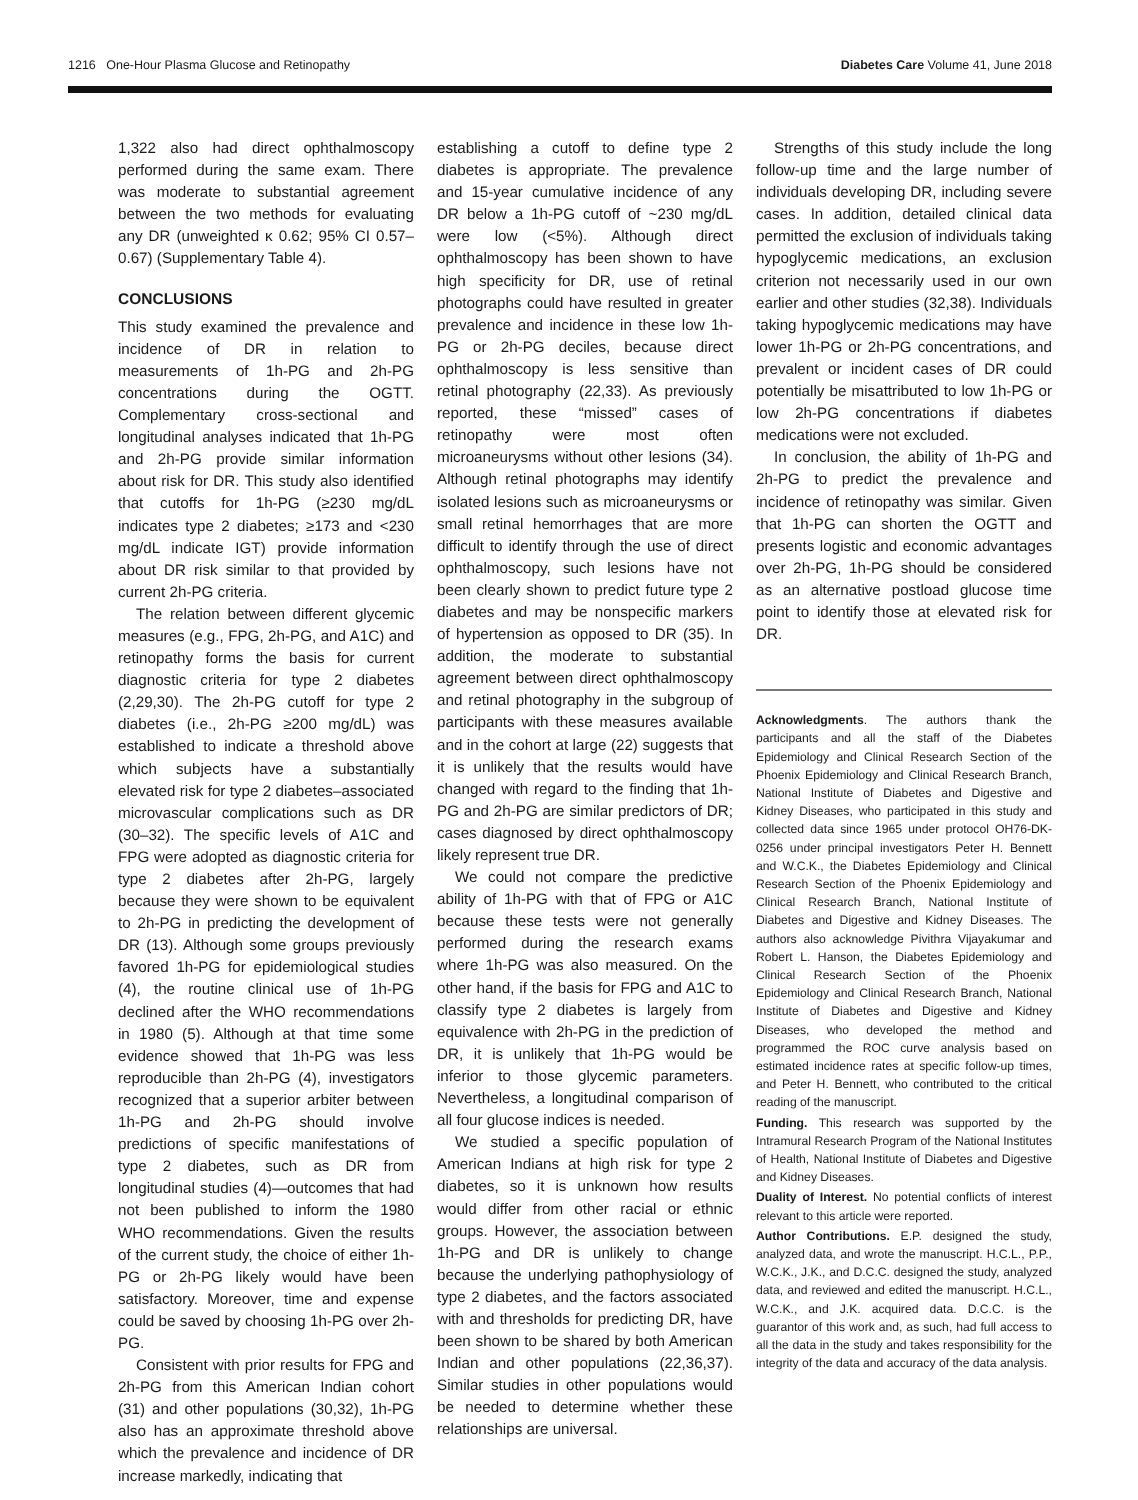1216 One-Hour Plasma Glucose and Retinopathy Diabetes Care Volume 41, June 2018
1,322 also had direct ophthalmoscopy performed during the same exam. There was moderate to substantial agreement between the two methods for evaluating any DR (unweighted κ 0.62; 95% CI 0.57–0.67) (Supplementary Table 4).
CONCLUSIONS
This study examined the prevalence and incidence of DR in relation to measurements of 1h-PG and 2h-PG concentrations during the OGTT. Complementary cross-sectional and longitudinal analyses indicated that 1h-PG and 2h-PG provide similar information about risk for DR. This study also identified that cutoffs for 1h-PG (≥230 mg/dL indicates type 2 diabetes; ≥173 and <230 mg/dL indicate IGT) provide information about DR risk similar to that provided by current 2h-PG criteria.
The relation between different glycemic measures (e.g., FPG, 2h-PG, and A1C) and retinopathy forms the basis for current diagnostic criteria for type 2 diabetes (2,29,30). The 2h-PG cutoff for type 2 diabetes (i.e., 2h-PG ≥200 mg/dL) was established to indicate a threshold above which subjects have a substantially elevated risk for type 2 diabetes–associated microvascular complications such as DR (30–32). The specific levels of A1C and FPG were adopted as diagnostic criteria for type 2 diabetes after 2h-PG, largely because they were shown to be equivalent to 2h-PG in predicting the development of DR (13). Although some groups previously favored 1h-PG for epidemiological studies (4), the routine clinical use of 1h-PG declined after the WHO recommendations in 1980 (5). Although at that time some evidence showed that 1h-PG was less reproducible than 2h-PG (4), investigators recognized that a superior arbiter between 1h-PG and 2h-PG should involve predictions of specific manifestations of type 2 diabetes, such as DR from longitudinal studies (4)—outcomes that had not been published to inform the 1980 WHO recommendations. Given the results of the current study, the choice of either 1h-PG or 2h-PG likely would have been satisfactory. Moreover, time and expense could be saved by choosing 1h-PG over 2h-PG.
Consistent with prior results for FPG and 2h-PG from this American Indian cohort (31) and other populations (30,32), 1h-PG also has an approximate threshold above which the prevalence and incidence of DR increase markedly, indicating that
establishing a cutoff to define type 2 diabetes is appropriate. The prevalence and 15-year cumulative incidence of any DR below a 1h-PG cutoff of ~230 mg/dL were low (<5%). Although direct ophthalmoscopy has been shown to have high specificity for DR, use of retinal photographs could have resulted in greater prevalence and incidence in these low 1h-PG or 2h-PG deciles, because direct ophthalmoscopy is less sensitive than retinal photography (22,33). As previously reported, these “missed” cases of retinopathy were most often microaneurysms without other lesions (34). Although retinal photographs may identify isolated lesions such as microaneurysms or small retinal hemorrhages that are more difficult to identify through the use of direct ophthalmoscopy, such lesions have not been clearly shown to predict future type 2 diabetes and may be nonspecific markers of hypertension as opposed to DR (35). In addition, the moderate to substantial agreement between direct ophthalmoscopy and retinal photography in the subgroup of participants with these measures available and in the cohort at large (22) suggests that it is unlikely that the results would have changed with regard to the finding that 1h-PG and 2h-PG are similar predictors of DR; cases diagnosed by direct ophthalmoscopy likely represent true DR.
We could not compare the predictive ability of 1h-PG with that of FPG or A1C because these tests were not generally performed during the research exams where 1h-PG was also measured. On the other hand, if the basis for FPG and A1C to classify type 2 diabetes is largely from equivalence with 2h-PG in the prediction of DR, it is unlikely that 1h-PG would be inferior to those glycemic parameters. Nevertheless, a longitudinal comparison of all four glucose indices is needed.
We studied a specific population of American Indians at high risk for type 2 diabetes, so it is unknown how results would differ from other racial or ethnic groups. However, the association between 1h-PG and DR is unlikely to change because the underlying pathophysiology of type 2 diabetes, and the factors associated with and thresholds for predicting DR, have been shown to be shared by both American Indian and other populations (22,36,37). Similar studies in other populations would be needed to determine whether these relationships are universal.
Strengths of this study include the long follow-up time and the large number of individuals developing DR, including severe cases. In addition, detailed clinical data permitted the exclusion of individuals taking hypoglycemic medications, an exclusion criterion not necessarily used in our own earlier and other studies (32,38). Individuals taking hypoglycemic medications may have lower 1h-PG or 2h-PG concentrations, and prevalent or incident cases of DR could potentially be misattributed to low 1h-PG or low 2h-PG concentrations if diabetes medications were not excluded.
In conclusion, the ability of 1h-PG and 2h-PG to predict the prevalence and incidence of retinopathy was similar. Given that 1h-PG can shorten the OGTT and presents logistic and economic advantages over 2h-PG, 1h-PG should be considered as an alternative postload glucose time point to identify those at elevated risk for DR.
Acknowledgments. The authors thank the participants and all the staff of the Diabetes Epidemiology and Clinical Research Section of the Phoenix Epidemiology and Clinical Research Branch, National Institute of Diabetes and Digestive and Kidney Diseases, who participated in this study and collected data since 1965 under protocol OH76-DK-0256 under principal investigators Peter H. Bennett and W.C.K., the Diabetes Epidemiology and Clinical Research Section of the Phoenix Epidemiology and Clinical Research Branch, National Institute of Diabetes and Digestive and Kidney Diseases. The authors also acknowledge Pivithra Vijayakumar and Robert L. Hanson, the Diabetes Epidemiology and Clinical Research Section of the Phoenix Epidemiology and Clinical Research Branch, National Institute of Diabetes and Digestive and Kidney Diseases, who developed the method and programmed the ROC curve analysis based on estimated incidence rates at specific follow-up times, and Peter H. Bennett, who contributed to the critical reading of the manuscript.
Funding. This research was supported by the Intramural Research Program of the National Institutes of Health, National Institute of Diabetes and Digestive and Kidney Diseases.
Duality of Interest. No potential conflicts of interest relevant to this article were reported.
Author Contributions. E.P. designed the study, analyzed data, and wrote the manuscript. H.C.L., P.P., W.C.K., J.K., and D.C.C. designed the study, analyzed data, and reviewed and edited the manuscript. H.C.L., W.C.K., and J.K. acquired data. D.C.C. is the guarantor of this work and, as such, had full access to all the data in the study and takes responsibility for the integrity of the data and accuracy of the data analysis.